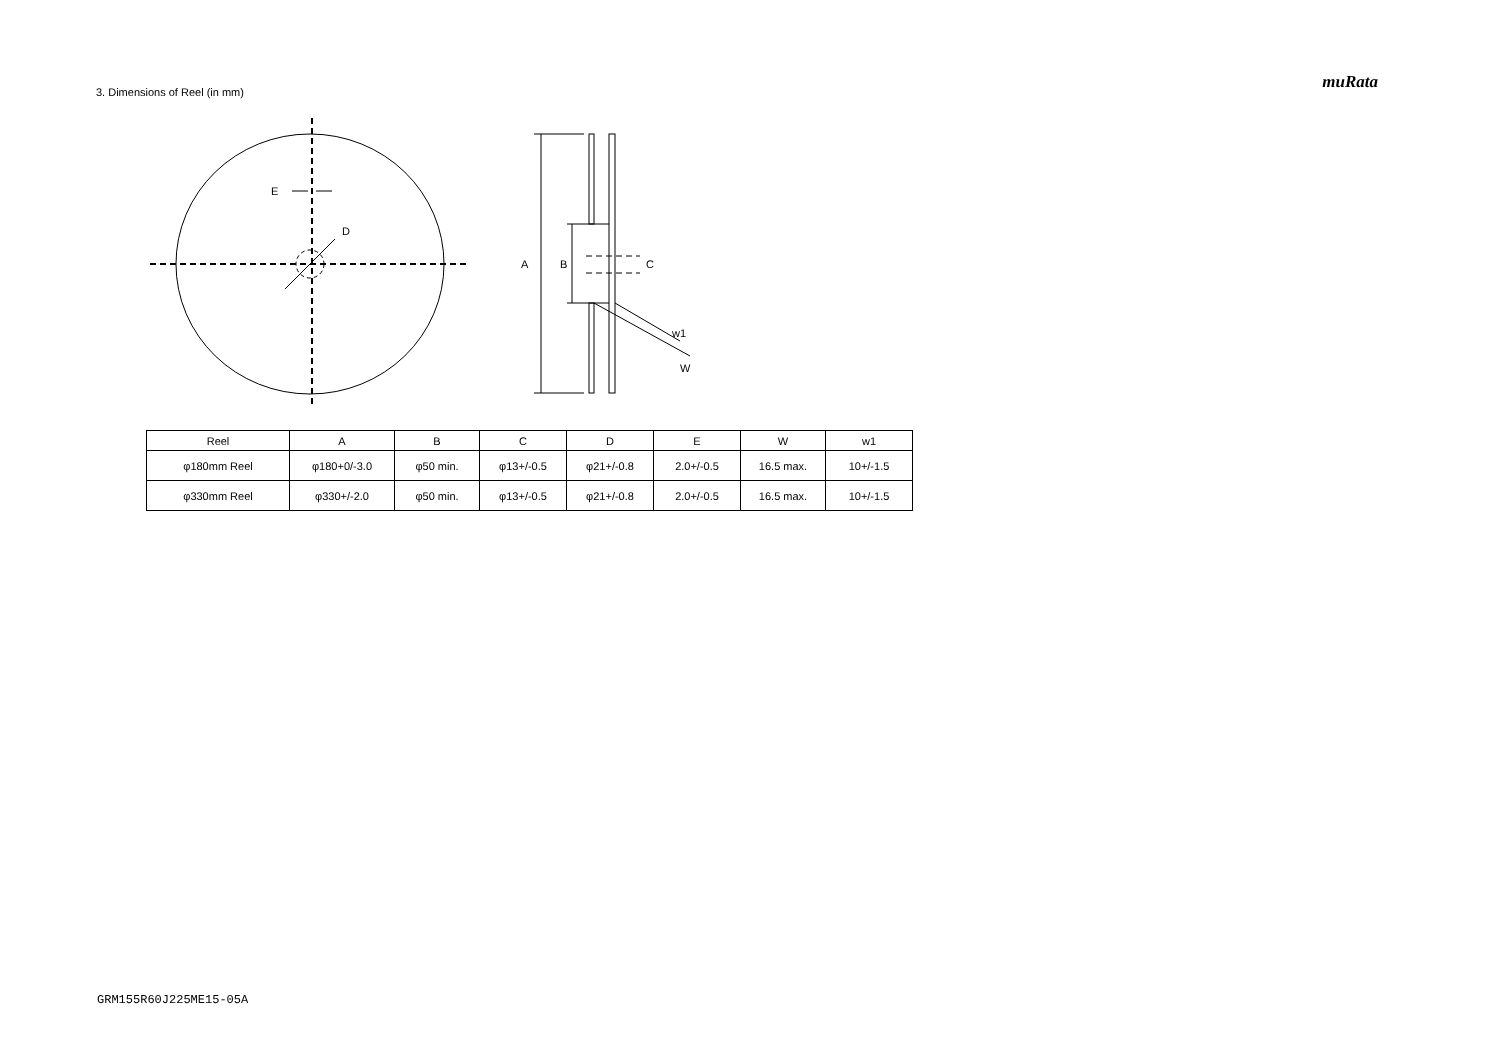3. Dimensions of Reel (in mm)
muRata
E
D
A
B
C
w1
W
| Reel | A | B | C | D | E | W | w1 |
| --- | --- | --- | --- | --- | --- | --- | --- |
| φ180mm Reel | φ180+0/-3.0 | φ50 min. | φ13+/-0.5 | φ21+/-0.8 | 2.0+/-0.5 | 16.5 max. | 10+/-1.5 |
| φ330mm Reel | φ330+/-2.0 | φ50 min. | φ13+/-0.5 | φ21+/-0.8 | 2.0+/-0.5 | 16.5 max. | 10+/-1.5 |
GRM155R60J225ME15-05A